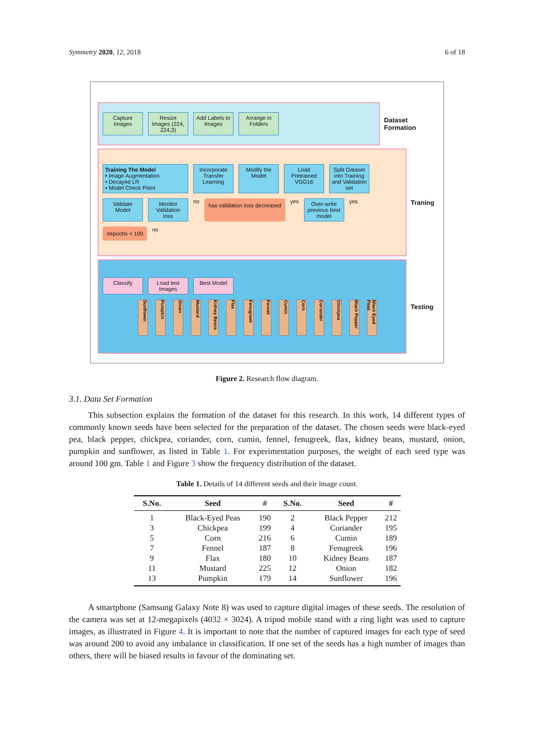Symmetry 2020, 12, 2018 6 of 18
Capture Images
Resize Images (224, 224,3)
Add Labels to Images
Arrange in Folders
Dataset Formation
Training The Model
• Image Augmentation
• Decayed LR
• Model Check Point
Incorporate Transfer Learning
Modify the Model
Load Pretrained VGG16
Split Dataset into Training and Validation set
Validate Model
Monitor Validation loss
no
has validation loss decreased
yes
Over-write previous best model
yes
#epochs < 100
no
Traning
Classify
Load test Images
Best Model
Sunflower
Pumpkin
Onion
Mustard
Kidney Beans
Flax
Fenugreek
Fennel
Cumin
Corn
Coriander
Chickpea
Black Pepper
Black Eyed Peas
Testing
Figure 2. Research flow diagram.
3.1. Data Set Formation
This subsection explains the formation of the dataset for this research. In this work, 14 different types of commonly known seeds have been selected for the preparation of the dataset. The chosen seeds were black-eyed pea, black pepper, chickpea, coriander, corn, cumin, fennel, fenugreek, flax, kidney beans, mustard, onion, pumpkin and sunflower, as listed in Table 1. For experimentation purposes, the weight of each seed type was around 100 gm. Table 1 and Figure 3 show the frequency distribution of the dataset.
Table 1. Details of 14 different seeds and their image count.
| S.No. | Seed | # | S.No. | Seed | # |
| --- | --- | --- | --- | --- | --- |
| 1 | Black-Eyed Peas | 190 | 2 | Black Pepper | 212 |
| 3 | Chickpea | 199 | 4 | Coriander | 195 |
| 5 | Corn | 216 | 6 | Cumin | 189 |
| 7 | Fennel | 187 | 8 | Fenugreek | 196 |
| 9 | Flax | 180 | 10 | Kidney Beans | 187 |
| 11 | Mustard | 225 | 12 | Onion | 182 |
| 13 | Pumpkin | 179 | 14 | Sunflower | 196 |
A smartphone (Samsung Galaxy Note 8) was used to capture digital images of these seeds. The resolution of the camera was set at 12-megapixels (4032 × 3024). A tripod mobile stand with a ring light was used to capture images, as illustrated in Figure 4. It is important to note that the number of captured images for each type of seed was around 200 to avoid any imbalance in classification. If one set of the seeds has a high number of images than others, there will be biased results in favour of the dominating set.